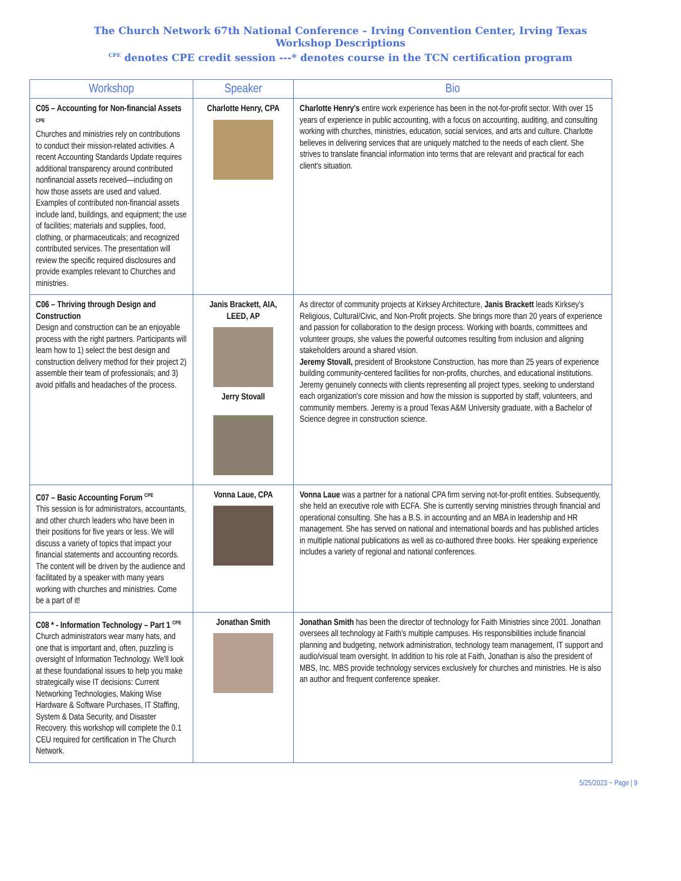The Church Network 67th National Conference – Irving Convention Center, Irving Texas
Workshop Descriptions
<sup>CPE</sup> denotes CPE credit session ---* denotes course in the TCN certification program
| Workshop | Speaker | Bio |
| --- | --- | --- |
| C05 – Accounting for Non-financial Assets <sup>CPE</sup> Churches and ministries rely on contributions to conduct their mission-related activities. A recent Accounting Standards Update requires additional transparency around contributed nonfinancial assets received—including on how those assets are used and valued. Examples of contributed non-financial assets include land, buildings, and equipment; the use of facilities; materials and supplies, food, clothing, or pharmaceuticals; and recognized contributed services. The presentation will review the specific required disclosures and provide examples relevant to Churches and ministries. | Charlotte Henry, CPA | Charlotte Henry's entire work experience has been in the not-for-profit sector. With over 15 years of experience in public accounting, with a focus on accounting, auditing, and consulting working with churches, ministries, education, social services, and arts and culture. Charlotte believes in delivering services that are uniquely matched to the needs of each client. She strives to translate financial information into terms that are relevant and practical for each client's situation. |
| C06 – Thriving through Design and Construction Design and construction can be an enjoyable process with the right partners. Participants will learn how to 1) select the best design and construction delivery method for their project 2) assemble their team of professionals; and 3) avoid pitfalls and headaches of the process. | Janis Brackett, AIA, LEED, AP Jerry Stovall | As director of community projects at Kirksey Architecture, Janis Brackett leads Kirksey's Religious, Cultural/Civic, and Non-Profit projects. She brings more than 20 years of experience and passion for collaboration to the design process. Working with boards, committees and volunteer groups, she values the powerful outcomes resulting from inclusion and aligning stakeholders around a shared vision. Jeremy Stovall, president of Brookstone Construction, has more than 25 years of experience building community-centered facilities for non-profits, churches, and educational institutions. Jeremy genuinely connects with clients representing all project types, seeking to understand each organization's core mission and how the mission is supported by staff, volunteers, and community members. Jeremy is a proud Texas A&M University graduate, with a Bachelor of Science degree in construction science. |
| C07 – Basic Accounting Forum <sup>CPE</sup> This session is for administrators, accountants, and other church leaders who have been in their positions for five years or less. We will discuss a variety of topics that impact your financial statements and accounting records. The content will be driven by the audience and facilitated by a speaker with many years working with churches and ministries. Come be a part of it! | Vonna Laue, CPA | Vonna Laue was a partner for a national CPA firm serving not-for-profit entities. Subsequently, she held an executive role with ECFA. She is currently serving ministries through financial and operational consulting. She has a B.S. in accounting and an MBA in leadership and HR management. She has served on national and international boards and has published articles in multiple national publications as well as co-authored three books. Her speaking experience includes a variety of regional and national conferences. |
| C08 * - Information Technology – Part 1 <sup>CPE</sup> Church administrators wear many hats, and one that is important and, often, puzzling is oversight of Information Technology. We'll look at these foundational issues to help you make strategically wise IT decisions: Current Networking Technologies, Making Wise Hardware & Software Purchases, IT Staffing, System & Data Security, and Disaster Recovery. this workshop will complete the 0.1 CEU required for certification in The Church Network. | Jonathan Smith | Jonathan Smith has been the director of technology for Faith Ministries since 2001. Jonathan oversees all technology at Faith's multiple campuses. His responsibilities include financial planning and budgeting, network administration, technology team management, IT support and audio/visual team oversight. In addition to his role at Faith, Jonathan is also the president of MBS, Inc. MBS provide technology services exclusively for churches and ministries. He is also an author and frequent conference speaker. |
5/25/2023 ~ Page | 9